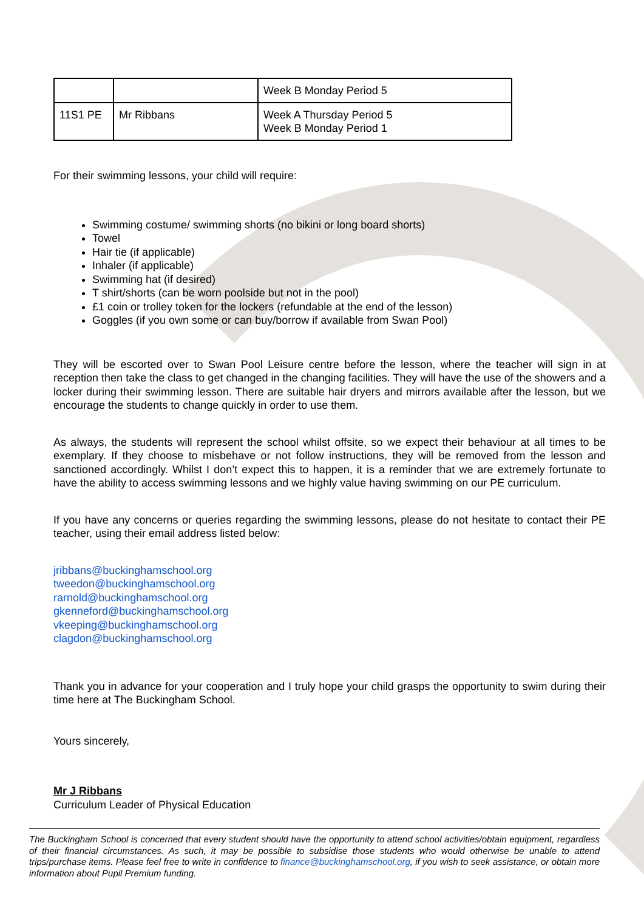| | | Week B Monday Period 5 |
| 11S1 PE | Mr Ribbans | Week A Thursday Period 5 Week B Monday Period 1 |
For their swimming lessons, your child will require:
Swimming costume/ swimming shorts (no bikini or long board shorts)
Towel
Hair tie (if applicable)
Inhaler (if applicable)
Swimming hat (if desired)
T shirt/shorts (can be worn poolside but not in the pool)
£1 coin or trolley token for the lockers (refundable at the end of the lesson)
Goggles (if you own some or can buy/borrow if available from Swan Pool)
They will be escorted over to Swan Pool Leisure centre before the lesson, where the teacher will sign in at reception then take the class to get changed in the changing facilities. They will have the use of the showers and a locker during their swimming lesson. There are suitable hair dryers and mirrors available after the lesson, but we encourage the students to change quickly in order to use them.
As always, the students will represent the school whilst offsite, so we expect their behaviour at all times to be exemplary. If they choose to misbehave or not follow instructions, they will be removed from the lesson and sanctioned accordingly. Whilst I don’t expect this to happen, it is a reminder that we are extremely fortunate to have the ability to access swimming lessons and we highly value having swimming on our PE curriculum.
If you have any concerns or queries regarding the swimming lessons, please do not hesitate to contact their PE teacher, using their email address listed below:
jribbans@buckinghamschool.org
tweedon@buckinghamschool.org
rarnold@buckinghamschool.org
gkenneford@buckinghamschool.org
vkeeping@buckinghamschool.org
clagdon@buckinghamschool.org
Thank you in advance for your cooperation and I truly hope your child grasps the opportunity to swim during their time here at The Buckingham School.
Yours sincerely,
Mr J Ribbans
Curriculum Leader of Physical Education
The Buckingham School is concerned that every student should have the opportunity to attend school activities/obtain equipment, regardless of their financial circumstances. As such, it may be possible to subsidise those students who would otherwise be unable to attend trips/purchase items. Please feel free to write in confidence to finance@buckinghamschool.org, if you wish to seek assistance, or obtain more information about Pupil Premium funding.